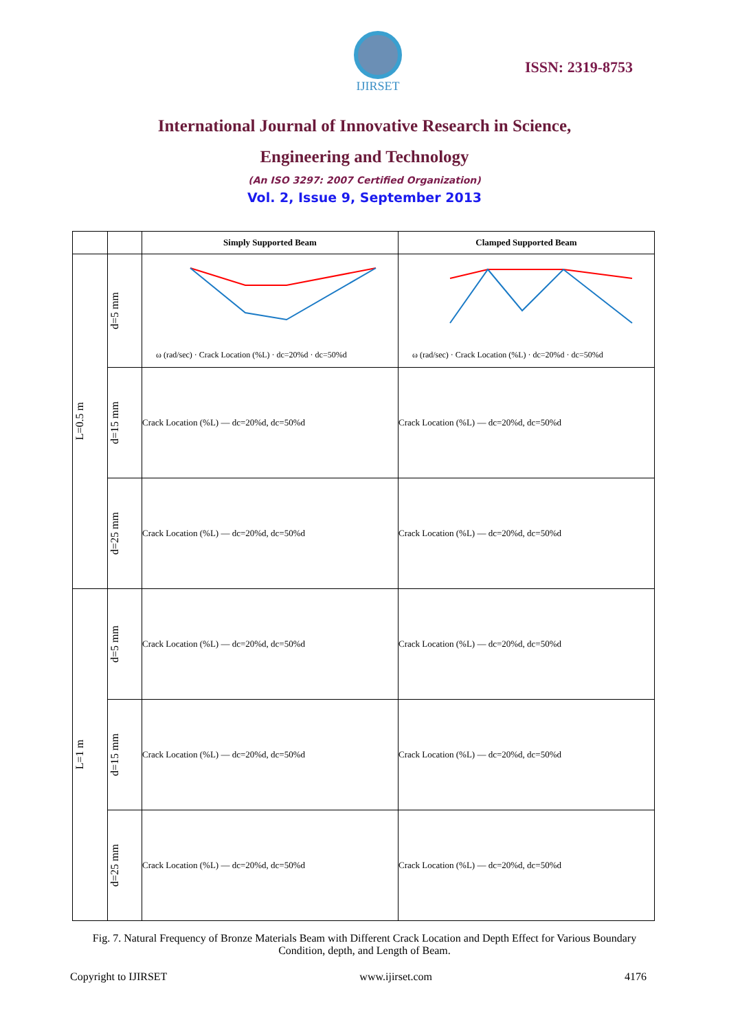IJIRSET
ISSN: 2319-8753
International Journal of Innovative Research in Science,
Engineering and Technology
(An ISO 3297: 2007 Certified Organization)
Vol. 2, Issue 9, September 2013
| | | Simply Supported Beam | Clamped Supported Beam |
| --- | --- | --- | --- |
| L=0.5 m | d=5 mm | ω (rad/sec) · Crack Location (%L) · dc=20%d · dc=50%d | ω (rad/sec) · Crack Location (%L) · dc=20%d · dc=50%d |
| | d=15 mm | Crack Location (%L) — dc=20%d, dc=50%d | Crack Location (%L) — dc=20%d, dc=50%d |
| | d=25 mm | Crack Location (%L) — dc=20%d, dc=50%d | Crack Location (%L) — dc=20%d, dc=50%d |
| L=1 m | d=5 mm | Crack Location (%L) — dc=20%d, dc=50%d | Crack Location (%L) — dc=20%d, dc=50%d |
| | d=15 mm | Crack Location (%L) — dc=20%d, dc=50%d | Crack Location (%L) — dc=20%d, dc=50%d |
| | d=25 mm | Crack Location (%L) — dc=20%d, dc=50%d | Crack Location (%L) — dc=20%d, dc=50%d |
Fig. 7. Natural Frequency of Bronze Materials Beam with Different Crack Location and Depth Effect for Various Boundary Condition, depth, and Length of Beam.
Copyright to IJIRSET www.ijirset.com 4176